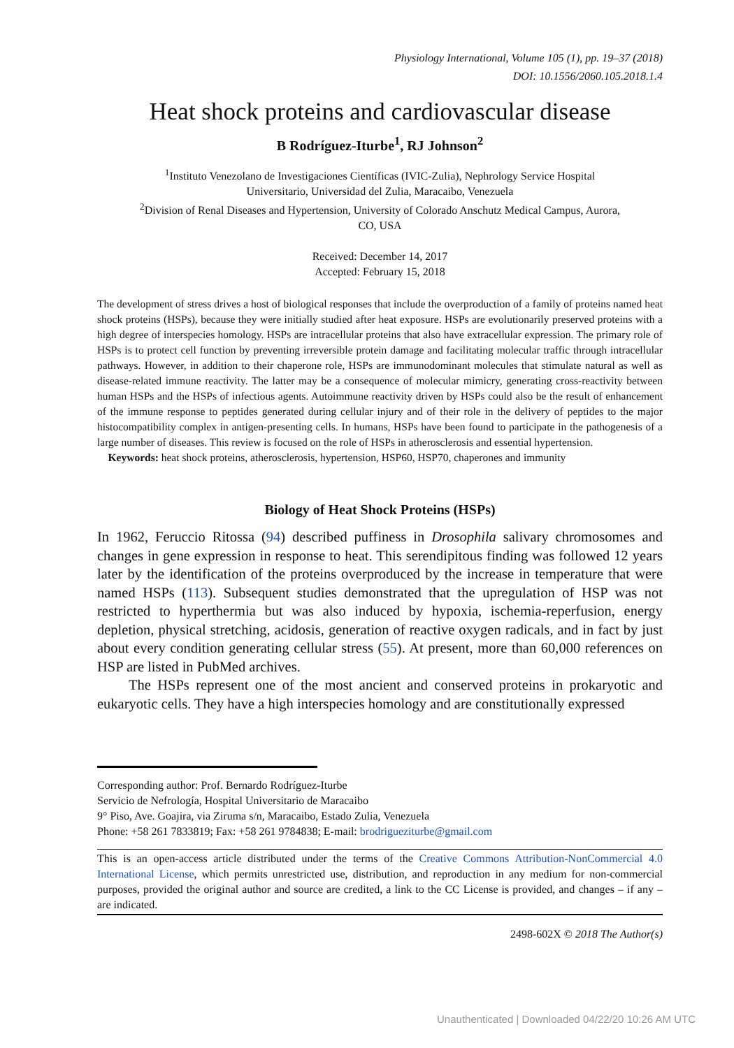Physiology International, Volume 105 (1), pp. 19–37 (2018)
DOI: 10.1556/2060.105.2018.1.4
Heat shock proteins and cardiovascular disease
B Rodríguez-Iturbe<sup>1</sup>, RJ Johnson<sup>2</sup>
<sup>1</sup> Instituto Venezolano de Investigaciones Científicas (IVIC-Zulia), Nephrology Service Hospital Universitario, Universidad del Zulia, Maracaibo, Venezuela
<sup>2</sup> Division of Renal Diseases and Hypertension, University of Colorado Anschutz Medical Campus, Aurora, CO, USA
Received: December 14, 2017
Accepted: February 15, 2018
The development of stress drives a host of biological responses that include the overproduction of a family of proteins named heat shock proteins (HSPs), because they were initially studied after heat exposure. HSPs are evolutionarily preserved proteins with a high degree of interspecies homology. HSPs are intracellular proteins that also have extracellular expression. The primary role of HSPs is to protect cell function by preventing irreversible protein damage and facilitating molecular traffic through intracellular pathways. However, in addition to their chaperone role, HSPs are immunodominant molecules that stimulate natural as well as disease-related immune reactivity. The latter may be a consequence of molecular mimicry, generating cross-reactivity between human HSPs and the HSPs of infectious agents. Autoimmune reactivity driven by HSPs could also be the result of enhancement of the immune response to peptides generated during cellular injury and of their role in the delivery of peptides to the major histocompatibility complex in antigen-presenting cells. In humans, HSPs have been found to participate in the pathogenesis of a large number of diseases. This review is focused on the role of HSPs in atherosclerosis and essential hypertension.
Keywords: heat shock proteins, atherosclerosis, hypertension, HSP60, HSP70, chaperones and immunity
Biology of Heat Shock Proteins (HSPs)
In 1962, Feruccio Ritossa (94) described puffiness in Drosophila salivary chromosomes and changes in gene expression in response to heat. This serendipitous finding was followed 12 years later by the identification of the proteins overproduced by the increase in temperature that were named HSPs (113). Subsequent studies demonstrated that the upregulation of HSP was not restricted to hyperthermia but was also induced by hypoxia, ischemia-reperfusion, energy depletion, physical stretching, acidosis, generation of reactive oxygen radicals, and in fact by just about every condition generating cellular stress (55). At present, more than 60,000 references on HSP are listed in PubMed archives.
The HSPs represent one of the most ancient and conserved proteins in prokaryotic and eukaryotic cells. They have a high interspecies homology and are constitutionally expressed
Corresponding author: Prof. Bernardo Rodríguez-Iturbe
Servicio de Nefrología, Hospital Universitario de Maracaibo
9° Piso, Ave. Goajira, via Ziruma s/n, Maracaibo, Estado Zulia, Venezuela
Phone: +58 261 7833819; Fax: +58 261 9784838; E-mail: brodrigueziturbe@gmail.com
This is an open-access article distributed under the terms of the Creative Commons Attribution-NonCommercial 4.0 International License, which permits unrestricted use, distribution, and reproduction in any medium for non-commercial purposes, provided the original author and source are credited, a link to the CC License is provided, and changes – if any – are indicated.
2498-602X © 2018 The Author(s)
Unauthenticated | Downloaded 04/22/20 10:26 AM UTC